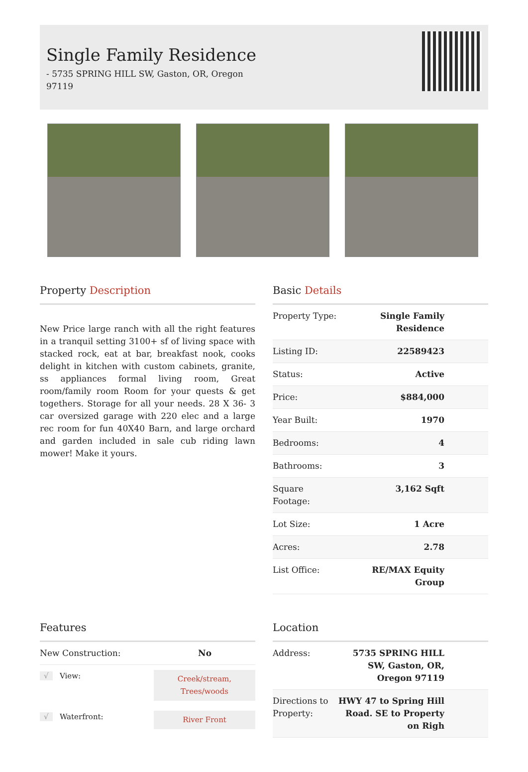Single Family Residence
- 5735 SPRING HILL SW, Gaston, OR, Oregon 97119
Property Description
New Price large ranch with all the right features in a tranquil setting 3100+ sf of living space with stacked rock, eat at bar, breakfast nook, cooks delight in kitchen with custom cabinets, granite, ss appliances formal living room, Great room/family room Room for your quests & get togethers. Storage for all your needs. 28 X 36- 3 car oversized garage with 220 elec and a large rec room for fun 40X40 Barn, and large orchard and garden included in sale cub riding lawn mower! Make it yours.
Basic Details
| Property Type: | Single Family Residence |
| Listing ID: | 22589423 |
| Status: | Active |
| Price: | $884,000 |
| Year Built: | 1970 |
| Bedrooms: | 4 |
| Bathrooms: | 3 |
| Square Footage: | 3,162 Sqft |
| Lot Size: | 1 Acre |
| Acres: | 2.78 |
| List Office: | RE/MAX Equity Group |
Features
| New Construction: | No |
| √ | View: | Creek/stream, Trees/woods |
| √ | Waterfront: | River Front |
Location
| Address: | 5735 SPRING HILL SW, Gaston, OR, Oregon 97119 |
| Directions to Property: | HWY 47 to Spring Hill Road. SE to Property on Righ |